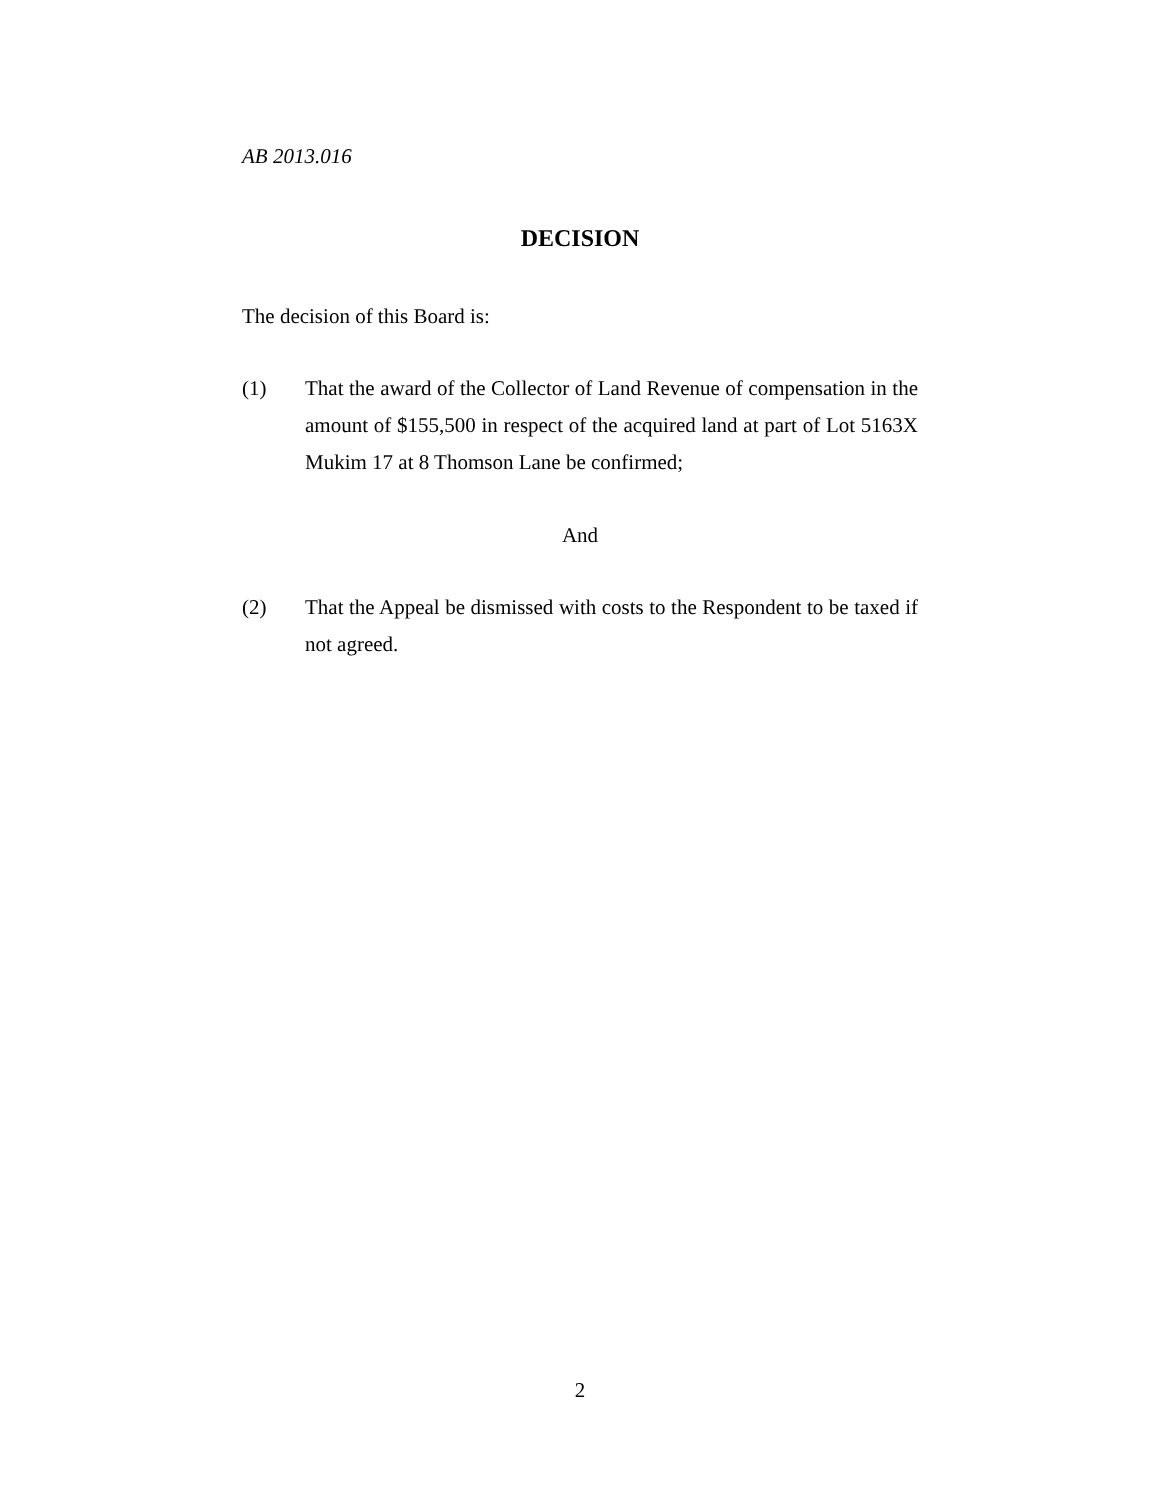AB 2013.016
DECISION
The decision of this Board is:
(1) That the award of the Collector of Land Revenue of compensation in the amount of $155,500 in respect of the acquired land at part of Lot 5163X Mukim 17 at 8 Thomson Lane be confirmed;
And
(2) That the Appeal be dismissed with costs to the Respondent to be taxed if not agreed.
2